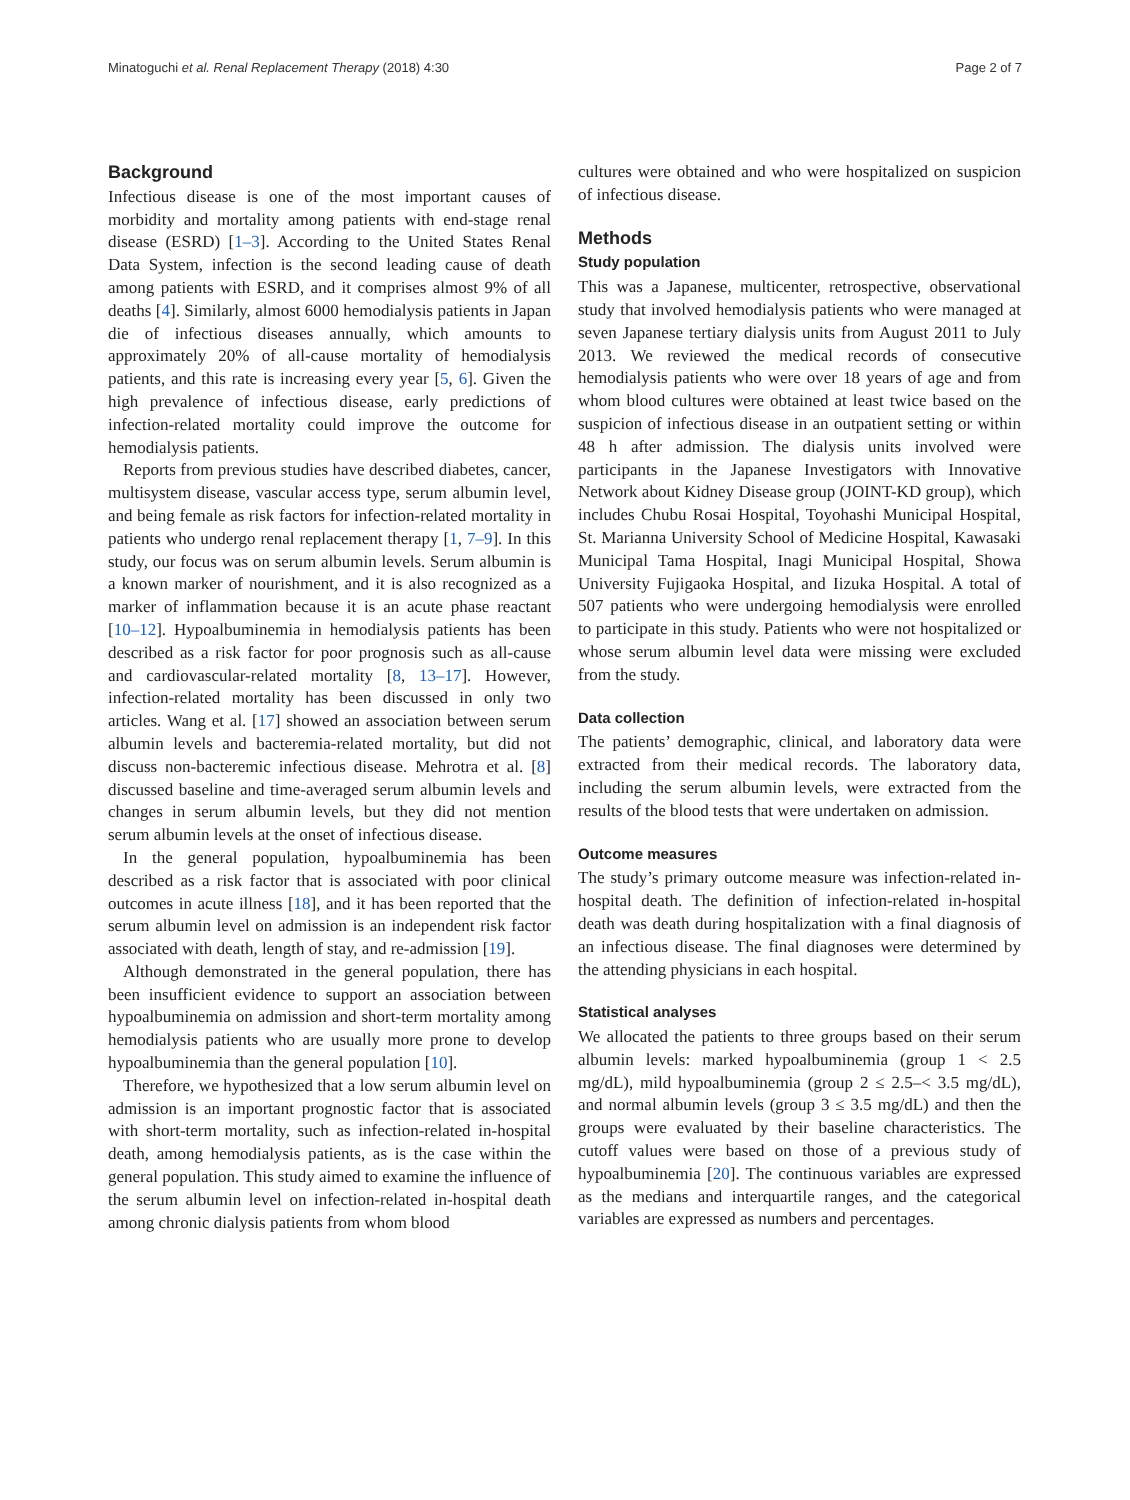Minatoguchi et al. Renal Replacement Therapy (2018) 4:30 Page 2 of 7
Background
Infectious disease is one of the most important causes of morbidity and mortality among patients with end-stage renal disease (ESRD) [1–3]. According to the United States Renal Data System, infection is the second leading cause of death among patients with ESRD, and it comprises almost 9% of all deaths [4]. Similarly, almost 6000 hemodialysis patients in Japan die of infectious diseases annually, which amounts to approximately 20% of all-cause mortality of hemodialysis patients, and this rate is increasing every year [5, 6]. Given the high prevalence of infectious disease, early predictions of infection-related mortality could improve the outcome for hemodialysis patients.
Reports from previous studies have described diabetes, cancer, multisystem disease, vascular access type, serum albumin level, and being female as risk factors for infection-related mortality in patients who undergo renal replacement therapy [1, 7–9]. In this study, our focus was on serum albumin levels. Serum albumin is a known marker of nourishment, and it is also recognized as a marker of inflammation because it is an acute phase reactant [10–12]. Hypoalbuminemia in hemodialysis patients has been described as a risk factor for poor prognosis such as all-cause and cardiovascular-related mortality [8, 13–17]. However, infection-related mortality has been discussed in only two articles. Wang et al. [17] showed an association between serum albumin levels and bacteremia-related mortality, but did not discuss non-bacteremic infectious disease. Mehrotra et al. [8] discussed baseline and time-averaged serum albumin levels and changes in serum albumin levels, but they did not mention serum albumin levels at the onset of infectious disease.
In the general population, hypoalbuminemia has been described as a risk factor that is associated with poor clinical outcomes in acute illness [18], and it has been reported that the serum albumin level on admission is an independent risk factor associated with death, length of stay, and re-admission [19].
Although demonstrated in the general population, there has been insufficient evidence to support an association between hypoalbuminemia on admission and short-term mortality among hemodialysis patients who are usually more prone to develop hypoalbuminemia than the general population [10].
Therefore, we hypothesized that a low serum albumin level on admission is an important prognostic factor that is associated with short-term mortality, such as infection-related in-hospital death, among hemodialysis patients, as is the case within the general population. This study aimed to examine the influence of the serum albumin level on infection-related in-hospital death among chronic dialysis patients from whom blood
cultures were obtained and who were hospitalized on suspicion of infectious disease.
Methods
Study population
This was a Japanese, multicenter, retrospective, observational study that involved hemodialysis patients who were managed at seven Japanese tertiary dialysis units from August 2011 to July 2013. We reviewed the medical records of consecutive hemodialysis patients who were over 18 years of age and from whom blood cultures were obtained at least twice based on the suspicion of infectious disease in an outpatient setting or within 48 h after admission. The dialysis units involved were participants in the Japanese Investigators with Innovative Network about Kidney Disease group (JOINT-KD group), which includes Chubu Rosai Hospital, Toyohashi Municipal Hospital, St. Marianna University School of Medicine Hospital, Kawasaki Municipal Tama Hospital, Inagi Municipal Hospital, Showa University Fujigaoka Hospital, and Iizuka Hospital. A total of 507 patients who were undergoing hemodialysis were enrolled to participate in this study. Patients who were not hospitalized or whose serum albumin level data were missing were excluded from the study.
Data collection
The patients’ demographic, clinical, and laboratory data were extracted from their medical records. The laboratory data, including the serum albumin levels, were extracted from the results of the blood tests that were undertaken on admission.
Outcome measures
The study’s primary outcome measure was infection-related in-hospital death. The definition of infection-related in-hospital death was death during hospitalization with a final diagnosis of an infectious disease. The final diagnoses were determined by the attending physicians in each hospital.
Statistical analyses
We allocated the patients to three groups based on their serum albumin levels: marked hypoalbuminemia (group 1 < 2.5 mg/dL), mild hypoalbuminemia (group 2 ≤ 2.5–< 3.5 mg/dL), and normal albumin levels (group 3 ≤ 3.5 mg/dL) and then the groups were evaluated by their baseline characteristics. The cutoff values were based on those of a previous study of hypoalbuminemia [20]. The continuous variables are expressed as the medians and interquartile ranges, and the categorical variables are expressed as numbers and percentages.